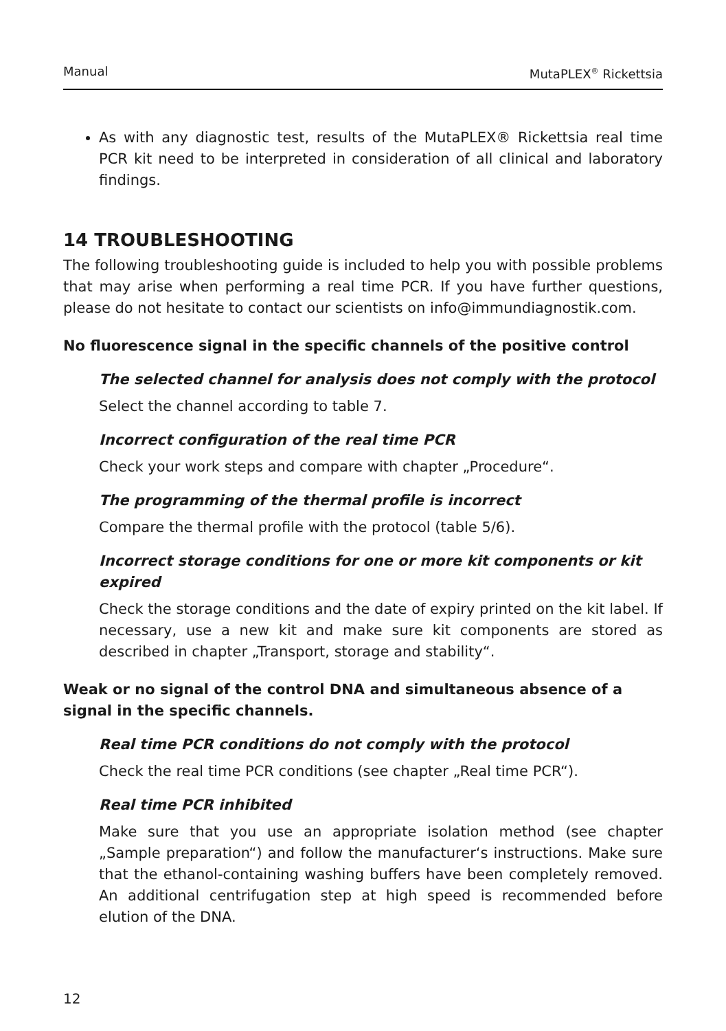Manual MutaPLEX<sup>®</sup> Rickettsia
As with any diagnostic test, results of the MutaPLEX® Rickettsia real time PCR kit need to be interpreted in consideration of all clinical and laboratory findings.
14 TROUBLESHOOTING
The following troubleshooting guide is included to help you with possible problems that may arise when performing a real time PCR. If you have further questions, please do not hesitate to contact our scientists on info@immundiagnostik.com.
No fluorescence signal in the specific channels of the positive control
The selected channel for analysis does not comply with the protocol
Select the channel according to table 7.
Incorrect configuration of the real time PCR
Check your work steps and compare with chapter „Procedure“.
The programming of the thermal profile is incorrect
Compare the thermal profile with the protocol (table 5/6).
Incorrect storage conditions for one or more kit components or kit expired
Check the storage conditions and the date of expiry printed on the kit label. If necessary, use a new kit and make sure kit components are stored as described in chapter „Transport, storage and stability“.
Weak or no signal of the control DNA and simultaneous absence of a signal in the specific channels.
Real time PCR conditions do not comply with the protocol
Check the real time PCR conditions (see chapter „Real time PCR“).
Real time PCR inhibited
Make sure that you use an appropriate isolation method (see chapter „Sample preparation“) and follow the manufacturer‘s instructions. Make sure that the ethanol-containing washing buffers have been completely removed. An additional centrifugation step at high speed is recommended before elution of the DNA.
12